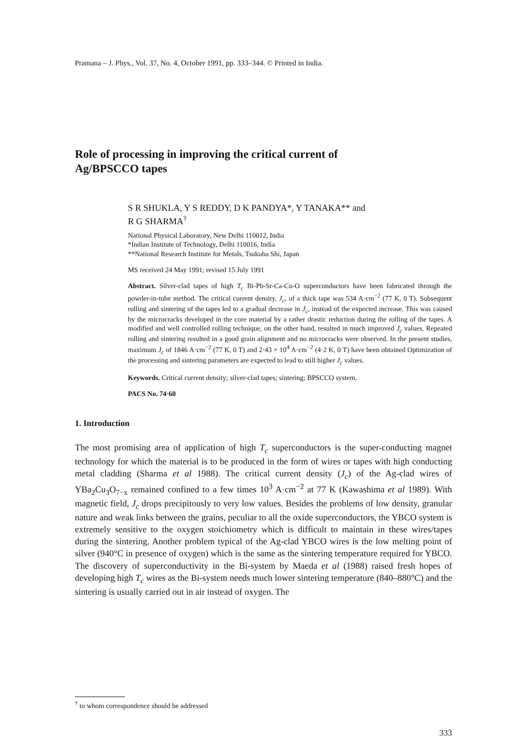Pramana – J. Phys., Vol. 37, No. 4, October 1991, pp. 333–344. © Printed in India.
Role of processing in improving the critical current of
Ag/BPSCCO tapes
S R SHUKLA, Y S REDDY, D K PANDYA*, Y TANAKA** and
R G SHARMA<sup>†</sup>
National Physical Laboratory, New Delhi 110012, India
*Indian Institute of Technology, Delhi 110016, India
**National Research Institute for Metals, Tsukuba Shi, Japan
MS received 24 May 1991; revised 15 July 1991
Abstract. Silver-clad tapes of high T<sub>c</sub> Bi-Pb-Sr-Ca-Cu-O superconductors have been fabricated through the powder-in-tube method. The critical current density, J<sub>c</sub>, of a thick tape was 534 A·cm<sup>−2</sup> (77 K, 0 T). Subsequent rolling and sintering of the tapes led to a gradual decrease in J<sub>c</sub>, instead of the expected increase. This was caused by the microcracks developed in the core material by a rather drastic reduction during the rolling of the tapes. A modified and well controlled rolling technique, on the other hand, resulted in much improved J<sub>c</sub> values. Repeated rolling and sintering resulted in a good grain alignment and no microcracks were observed. In the present studies, maximum J<sub>c</sub> of 1846 A·cm<sup>−2</sup> (77 K, 0 T) and 2·43 × 10<sup>4</sup> A·cm<sup>−2</sup> (4·2 K, 0 T) have been obtained Optimization of the processing and sintering parameters are expected to lead to still higher J<sub>c</sub> values.
Keywords. Critical current density; silver-clad tapes; sintering; BPSCCO system.
PACS No. 74·60
1. Introduction
The most promising area of application of high T<sub>c</sub> superconductors is the super-conducting magnet technology for which the material is to be produced in the form of wires or tapes with high conducting metal cladding (Sharma et al 1988). The critical current density (J<sub>c</sub>) of the Ag-clad wires of YBa<sub>2</sub>Cu<sub>3</sub>O<sub>7−x</sub> remained confined to a few times 10<sup>3</sup> A·cm<sup>−2</sup> at 77 K (Kawashima et al 1989). With magnetic field, J<sub>c</sub> drops precipitously to very low values. Besides the problems of low density, granular nature and weak links between the grains, peculiar to all the oxide superconductors, the YBCO system is extremely sensitive to the oxygen stoichiometry which is difficult to maintain in these wires/tapes during the sintering. Another problem typical of the Ag-clad YBCO wires is the low melting point of silver (940°C in presence of oxygen) which is the same as the sintering temperature required for YBCO. The discovery of superconductivity in the Bi-system by Maeda et al (1988) raised fresh hopes of developing high T<sub>c</sub> wires as the Bi-system needs much lower sintering temperature (840–880°C) and the sintering is usually carried out in air instead of oxygen. The
<sup>†</sup> to whom correspondence should be addressed
333